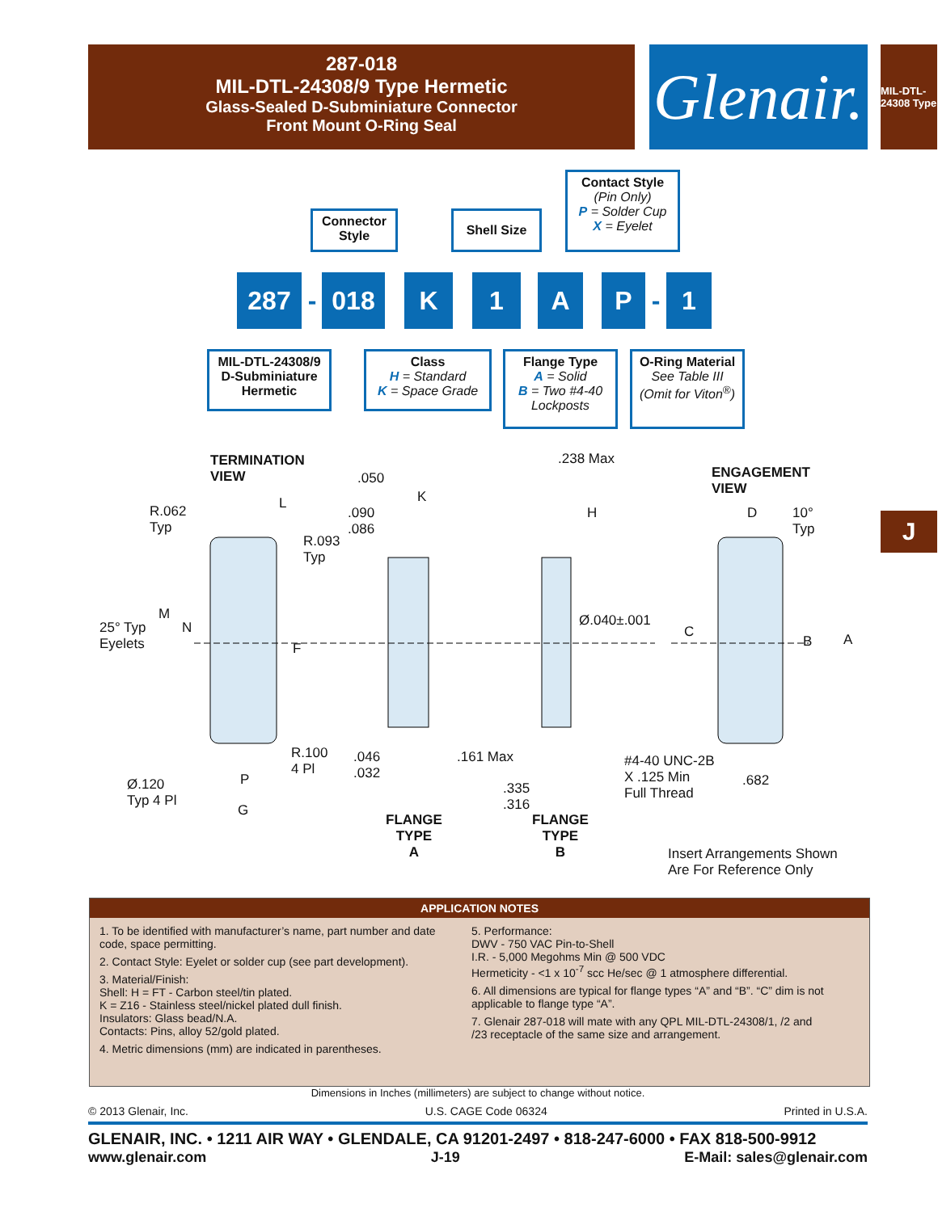287-018
MIL-DTL-24308/9 Type Hermetic
Glass-Sealed D-Subminiature Connector
Front Mount O-Ring Seal
Glenair.
MIL-DTL-24308 Type
J
Connector Style
Shell Size
Contact Style
(Pin Only)
P = Solder Cup
X = Eyelet
287
-
018 K 1 A P
-
1
MIL-DTL-24308/9 D-Subminiature Hermetic
Class
H = Standard
K = Space Grade
Flange Type
A = Solid
B = Two #4-40 Lockposts
O-Ring Material
See Table III
(Omit for Viton<sup>®</sup>)
TERMINATION
VIEW
ENGAGEMENT
VIEW
R.062
Typ
L
R.093
Typ
25° Typ
Eyelets
M
N
F
R.100
4 Pl
Ø.120
Typ 4 Pl
P
G
.050
K
.090
.086
.046
.032
FLANGE
TYPE
A
.238 Max
H
Ø.040±.001
.161 Max
.335
.316
FLANGE
TYPE
B
#4-40 UNC-2B
X .125 Min
Full Thread
D
10°
Typ
C
B A
.682
Insert Arrangements Shown
Are For Reference Only
APPLICATION NOTES
1. To be identified with manufacturer’s name, part number and date code, space permitting.
2. Contact Style: Eyelet or solder cup (see part development).
3. Material/Finish:
Shell: H = FT - Carbon steel/tin plated.
K = Z16 - Stainless steel/nickel plated dull finish.
Insulators: Glass bead/N.A.
Contacts: Pins, alloy 52/gold plated.
4. Metric dimensions (mm) are indicated in parentheses.
5. Performance:
DWV - 750 VAC Pin-to-Shell
I.R. - 5,000 Megohms Min @ 500 VDC
Hermeticity - <1 x 10<sup>-7</sup> scc He/sec @ 1 atmosphere differential.
6. All dimensions are typical for flange types “A” and “B”. “C” dim is not applicable to flange type “A”.
7. Glenair 287-018 will mate with any QPL MIL-DTL-24308/1, /2 and /23 receptacle of the same size and arrangement.
Dimensions in Inches (millimeters) are subject to change without notice.
© 2013 Glenair, Inc. U.S. CAGE Code 06324 Printed in U.S.A.
GLENAIR, INC. • 1211 AIR WAY • GLENDALE, CA 91201-2497 • 818-247-6000 • FAX 818-500-9912
www.glenair.com J-19 E-Mail: sales@glenair.com